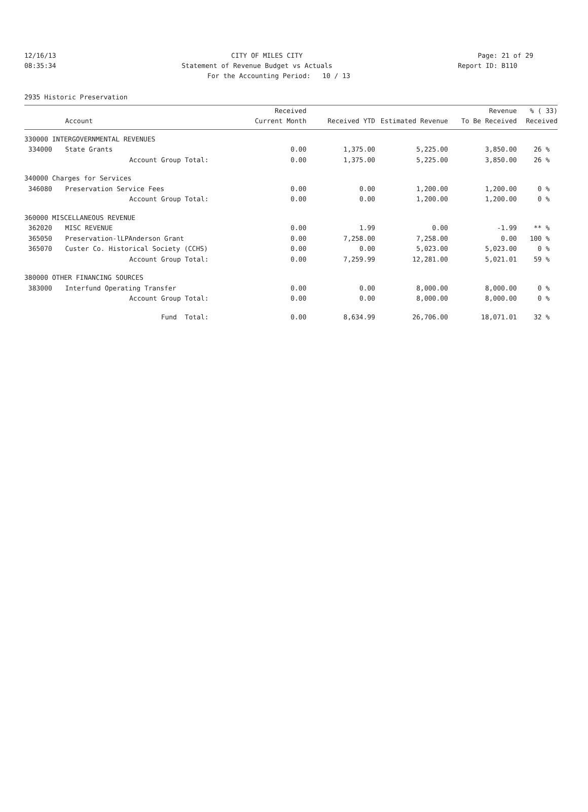12/16/13 CITY OF MILES CITY Page: 21 of 29
08:35:34 Statement of Revenue Budget vs Actuals Report ID: B110
For the Accounting Period: 10 / 13
2935 Historic Preservation
| | | Received | | | Revenue | % ( 33) |
| --- | --- | --- | --- | --- | --- | --- |
| | Account | Current Month | Received YTD | Estimated Revenue | To Be Received | Received |
| 330000 INTERGOVERNMENTAL REVENUES | | | | | | |
| 334000 | State Grants | 0.00 | 1,375.00 | 5,225.00 | 3,850.00 | 26 % |
| | Account Group Total: | 0.00 | 1,375.00 | 5,225.00 | 3,850.00 | 26 % |
| 340000 Charges for Services | | | | | | |
| 346080 | Preservation Service Fees | 0.00 | 0.00 | 1,200.00 | 1,200.00 | 0 % |
| | Account Group Total: | 0.00 | 0.00 | 1,200.00 | 1,200.00 | 0 % |
| 360000 MISCELLANEOUS REVENUE | | | | | | |
| 362020 | MISC REVENUE | 0.00 | 1.99 | 0.00 | -1.99 | ** % |
| 365050 | Preservation-lLPAnderson Grant | 0.00 | 7,258.00 | 7,258.00 | 0.00 | 100 % |
| 365070 | Custer Co. Historical Society (CCHS) | 0.00 | 0.00 | 5,023.00 | 5,023.00 | 0 % |
| | Account Group Total: | 0.00 | 7,259.99 | 12,281.00 | 5,021.01 | 59 % |
| 380000 OTHER FINANCING SOURCES | | | | | | |
| 383000 | Interfund Operating Transfer | 0.00 | 0.00 | 8,000.00 | 8,000.00 | 0 % |
| | Account Group Total: | 0.00 | 0.00 | 8,000.00 | 8,000.00 | 0 % |
| | Fund Total: | 0.00 | 8,634.99 | 26,706.00 | 18,071.01 | 32 % |